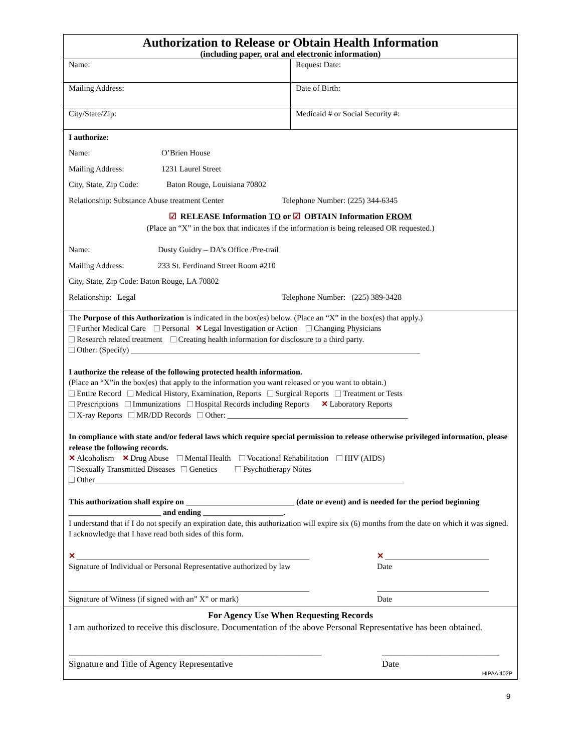Authorization to Release or Obtain Health Information
(including paper, oral and electronic information)
| Name: | Request Date: |
| Mailing Address: | Date of Birth: |
| City/State/Zip: | Medicaid # or Social Security #: |
I authorize:
Name: O’Brien House
Mailing Address: 1231 Laurel Street
City, State, Zip Code: Baton Rouge, Louisiana 70802
Relationship: Substance Abuse treatment Center Telephone Number: (225) 344-6345
☑ RELEASE Information TO or ☑ OBTAIN Information FROM
(Place an “X” in the box that indicates if the information is being released OR requested.)
Name: Dusty Guidry – DA’s Office /Pre-trail
Mailing Address: 233 St. Ferdinand Street Room #210
City, State, Zip Code: Baton Rouge, LA 70802
Relationship: Legal Telephone Number: (225) 389-3428
The Purpose of this Authorization is indicated in the box(es) below. (Place an “X” in the box(es) that apply.)
Further Medical Care Personal ✕ Legal Investigation or Action Changing Physicians
Research related treatment Creating health information for disclosure to a third party.
Other: (Specify) ________________________________________________________________________
I authorize the release of the following protected health information.
(Place an “X”in the box(es) that apply to the information you want released or you want to obtain.)
Entire Record Medical History, Examination, Reports Surgical Reports Treatment or Tests
Prescriptions Immunizations Hospital Records including Reports ✕ Laboratory Reports
X-ray Reports MR/DD Records Other: _____________________________________________
In compliance with state and/or federal laws which require special permission to release otherwise privileged information, please release the following records.
✕ Alcoholism ✕ Drug Abuse Mental Health Vocational Rehabilitation HIV (AIDS)
Sexually Transmitted Diseases Genetics Psychotherapy Notes
Other_____________________________________________________________________________
This authorization shall expire on ___________________________ (date or event) and is needed for the period beginning _______________________ and ending ____________________.
I understand that if I do not specify an expiration date, this authorization will expire six (6) months from the date on which it was signed. I acknowledge that I have read both sides of this form.
✕ __________________________________________________________
Signature of Individual or Personal Representative authorized by law
✕ __________________________
Date
____________________________________________________________
Signature of Witness (if signed with an” X” or mark)
____________________________
Date
For Agency Use When Requesting Records
I am authorized to receive this disclosure. Documentation of the above Personal Representative has been obtained.
________________________________________________________
Signature and Title of Agency Representative
__________________________
Date
HIPAA 402P
9